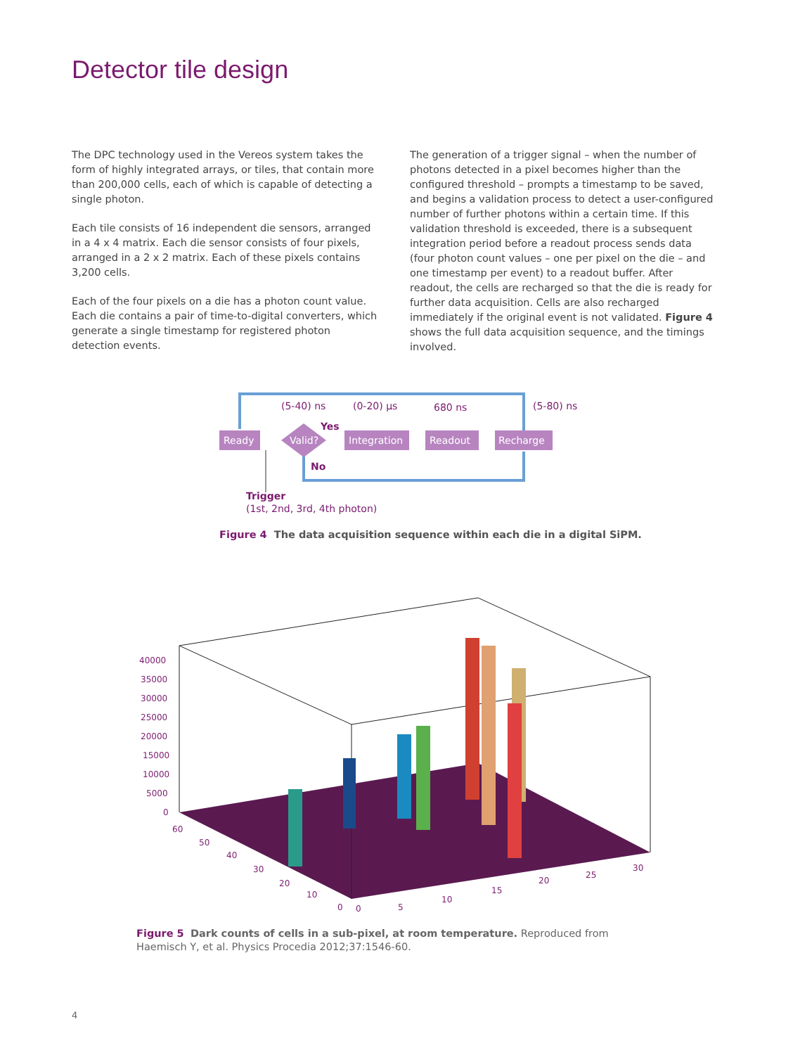Detector tile design
The DPC technology used in the Vereos system takes the form of highly integrated arrays, or tiles, that contain more than 200,000 cells, each of which is capable of detecting a single photon.
Each tile consists of 16 independent die sensors, arranged in a 4 x 4 matrix. Each die sensor consists of four pixels, arranged in a 2 x 2 matrix. Each of these pixels contains 3,200 cells.
Each of the four pixels on a die has a photon count value. Each die contains a pair of time-to-digital converters, which generate a single timestamp for registered photon detection events.
The generation of a trigger signal – when the number of photons detected in a pixel becomes higher than the configured threshold – prompts a timestamp to be saved, and begins a validation process to detect a user-configured number of further photons within a certain time. If this validation threshold is exceeded, there is a subsequent integration period before a readout process sends data (four photon count values – one per pixel on the die – and one timestamp per event) to a readout buffer. After readout, the cells are recharged so that the die is ready for further data acquisition. Cells are also recharged immediately if the original event is not validated. Figure 4 shows the full data acquisition sequence, and the timings involved.
Ready
Valid?
Integration
Readout
Recharge
(5-40) ns
(0-20) μs
680 ns
(5-80) ns
Yes
No
Trigger
(1st, 2nd, 3rd, 4th photon)
Figure 4 The data acquisition sequence within each die in a digital SiPM.
40000
35000
30000
25000
20000
15000
10000
5000
0
60
50
40
30
20
10
0
0
5
10
15
20
25
30
Figure 5 Dark counts of cells in a sub-pixel, at room temperature. Reproduced from Haemisch Y, et al. Physics Procedia 2012;37:1546-60.
4